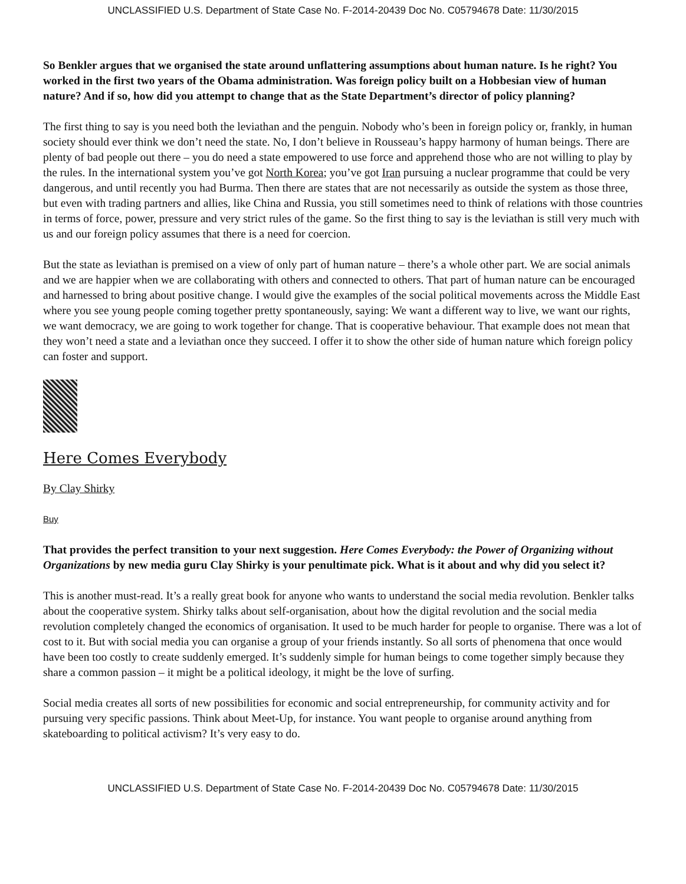UNCLASSIFIED U.S. Department of State Case No. F-2014-20439 Doc No. C05794678 Date: 11/30/2015
So Benkler argues that we organised the state around unflattering assumptions about human nature. Is he right? You worked in the first two years of the Obama administration. Was foreign policy built on a Hobbesian view of human nature? And if so, how did you attempt to change that as the State Department’s director of policy planning?
The first thing to say is you need both the leviathan and the penguin. Nobody who’s been in foreign policy or, frankly, in human society should ever think we don’t need the state. No, I don’t believe in Rousseau’s happy harmony of human beings. There are plenty of bad people out there – you do need a state empowered to use force and apprehend those who are not willing to play by the rules. In the international system you’ve got North Korea; you’ve got Iran pursuing a nuclear programme that could be very dangerous, and until recently you had Burma. Then there are states that are not necessarily as outside the system as those three, but even with trading partners and allies, like China and Russia, you still sometimes need to think of relations with those countries in terms of force, power, pressure and very strict rules of the game. So the first thing to say is the leviathan is still very much with us and our foreign policy assumes that there is a need for coercion.
But the state as leviathan is premised on a view of only part of human nature – there’s a whole other part. We are social animals and we are happier when we are collaborating with others and connected to others. That part of human nature can be encouraged and harnessed to bring about positive change. I would give the examples of the social political movements across the Middle East where you see young people coming together pretty spontaneously, saying: We want a different way to live, we want our rights, we want democracy, we are going to work together for change. That is cooperative behaviour. That example does not mean that they won’t need a state and a leviathan once they succeed. I offer it to show the other side of human nature which foreign policy can foster and support.
Here Comes Everybody
By Clay Shirky
Buy
That provides the perfect transition to your next suggestion. Here Comes Everybody: the Power of Organizing without Organizations by new media guru Clay Shirky is your penultimate pick. What is it about and why did you select it?
This is another must-read. It’s a really great book for anyone who wants to understand the social media revolution. Benkler talks about the cooperative system. Shirky talks about self-organisation, about how the digital revolution and the social media revolution completely changed the economics of organisation. It used to be much harder for people to organise. There was a lot of cost to it. But with social media you can organise a group of your friends instantly. So all sorts of phenomena that once would have been too costly to create suddenly emerged. It’s suddenly simple for human beings to come together simply because they share a common passion – it might be a political ideology, it might be the love of surfing.
Social media creates all sorts of new possibilities for economic and social entrepreneurship, for community activity and for pursuing very specific passions. Think about Meet-Up, for instance. You want people to organise around anything from skateboarding to political activism? It’s very easy to do.
UNCLASSIFIED U.S. Department of State Case No. F-2014-20439 Doc No. C05794678 Date: 11/30/2015